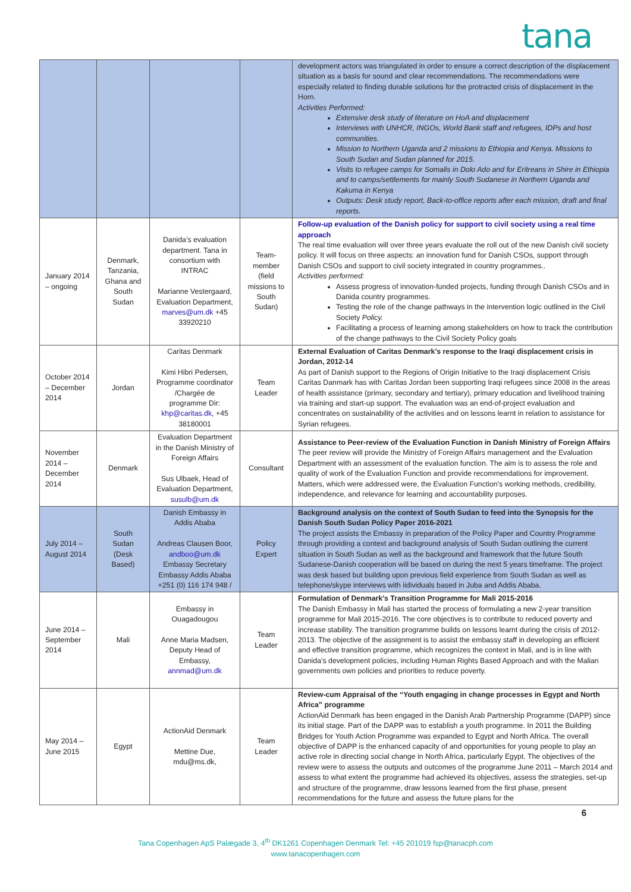tana
| | | | | development actors was triangulated in order to ensure a correct description of the displacement situation as a basis for sound and clear recommendations. The recommendations were especially related to finding durable solutions for the protracted crisis of displacement in the Horn. Activities Performed: Extensive desk study of literature on HoA and displacement Interviews with UNHCR, INGOs, World Bank staff and refugees, IDPs and host communities. Mission to Northern Uganda and 2 missions to Ethiopia and Kenya. Missions to South Sudan and Sudan planned for 2015. Visits to refugee camps for Somalis in Dolo Ado and for Eritreans in Shire in Ethiopia and to camps/settlements for mainly South Sudanese in Northern Uganda and Kakuma in Kenya Outputs: Desk study report, Back-to-office reports after each mission, draft and final reports. |
| January 2014 – ongoing | Denmark, Tanzania, Ghana and South Sudan | Danida’s evaluation department. Tana in consortium with INTRAC Marianne Vestergaard, Evaluation Department, marves@um.dk +45 33920210 | Team-member (field missions to South Sudan) | Follow-up evaluation of the Danish policy for support to civil society using a real time approach The real time evaluation will over three years evaluate the roll out of the new Danish civil society policy. It will focus on three aspects: an innovation fund for Danish CSOs, support through Danish CSOs and support to civil society integrated in country programmes.. Activities performed: Assess progress of innovation-funded projects, funding through Danish CSOs and in Danida country programmes. Testing the role of the change pathways in the intervention logic outlined in the Civil Society Policy. Facilitating a process of learning among stakeholders on how to track the contribution of the change pathways to the Civil Society Policy goals |
| October 2014 – December 2014 | Jordan | Caritas Denmark Kimi Hibri Pedersen, Programme coordinator /Chargée de programme Dir: khp@caritas.dk, +45 38180001 | Team Leader | External Evaluation of Caritas Denmark’s response to the Iraqi displacement crisis in Jordan, 2012-14 As part of Danish support to the Regions of Origin Initiative to the Iraqi displacement Crisis Caritas Danmark has with Caritas Jordan been supporting Iraqi refugees since 2008 in the areas of health assistance (primary, secondary and tertiary), primary education and livelihood training via training and start-up support. The evaluation was an end-of-project evaluation and concentrates on sustainability of the activities and on lessons learnt in relation to assistance for Syrian refugees. |
| November 2014 – December 2014 | Denmark | Evaluation Department in the Danish Ministry of Foreign Affairs Sus Ulbaek, Head of Evaluation Department, susulb@um.dk | Consultant | Assistance to Peer-review of the Evaluation Function in Danish Ministry of Foreign Affairs The peer review will provide the Ministry of Foreign Affairs management and the Evaluation Department with an assessment of the evaluation function. The aim is to assess the role and quality of work of the Evaluation Function and provide recommendations for improvement. Matters, which were addressed were, the Evaluation Function’s working methods, credibility, independence, and relevance for learning and accountability purposes. |
| July 2014 – August 2014 | South Sudan (Desk Based) | Danish Embassy in Addis Ababa Andreas Clausen Boor, andboo@um.dk Embassy Secretary Embassy Addis Ababa +251 (0) 116 174 948 / | Policy Expert | Background analysis on the context of South Sudan to feed into the Synopsis for the Danish South Sudan Policy Paper 2016-2021 The project assists the Embassy in preparation of the Policy Paper and Country Programme through providing a context and background analysis of South Sudan outlining the current situation in South Sudan as well as the background and framework that the future South Sudanese-Danish cooperation will be based on during the next 5 years timeframe. The project was desk based but building upon previous field experience from South Sudan as well as telephone/skype interviews with iidividuals based in Juba and Addis Ababa. |
| June 2014 – September 2014 | Mali | Embassy in Ouagadougou Anne Maria Madsen, Deputy Head of Embassy, annmad@um.dk | Team Leader | Formulation of Denmark’s Transition Programme for Mali 2015-2016 The Danish Embassy in Mali has started the process of formulating a new 2-year transition programme for Mali 2015-2016. The core objectives is to contribute to reduced poverty and increase stability. The transition programme builds on lessons learnt during the crisis of 2012-2013. The objective of the assignment is to assist the embassy staff in developing an efficient and effective transition programme, which recognizes the context in Mali, and is in line with Danida’s development policies, including Human Rights Based Approach and with the Malian governments own policies and priorities to reduce poverty. |
| May 2014 – June 2015 | Egypt | ActionAid Denmark Mettine Due, mdu@ms.dk, | Team Leader | Review-cum Appraisal of the “Youth engaging in change processes in Egypt and North Africa” programme ActionAid Denmark has been engaged in the Danish Arab Partnership Programme (DAPP) since its initial stage. Part of the DAPP was to establish a youth programme. In 2011 the Building Bridges for Youth Action Programme was expanded to Egypt and North Africa. The overall objective of DAPP is the enhanced capacity of and opportunities for young people to play an active role in directing social change in North Africa, particularly Egypt. The objectives of the review were to assess the outputs and outcomes of the programme June 2011 – March 2014 and assess to what extent the programme had achieved its objectives, assess the strategies, set-up and structure of the programme, draw lessons learned from the first phase, present recommendations for the future and assess the future plans for the |
6
Tana Copenhagen ApS Palægade 3, 4<sup>th</sup> DK1261 Copenhagen Denmark Tel: +45 201019 fsp@tanacph.com
www.tanacopenhagen.com